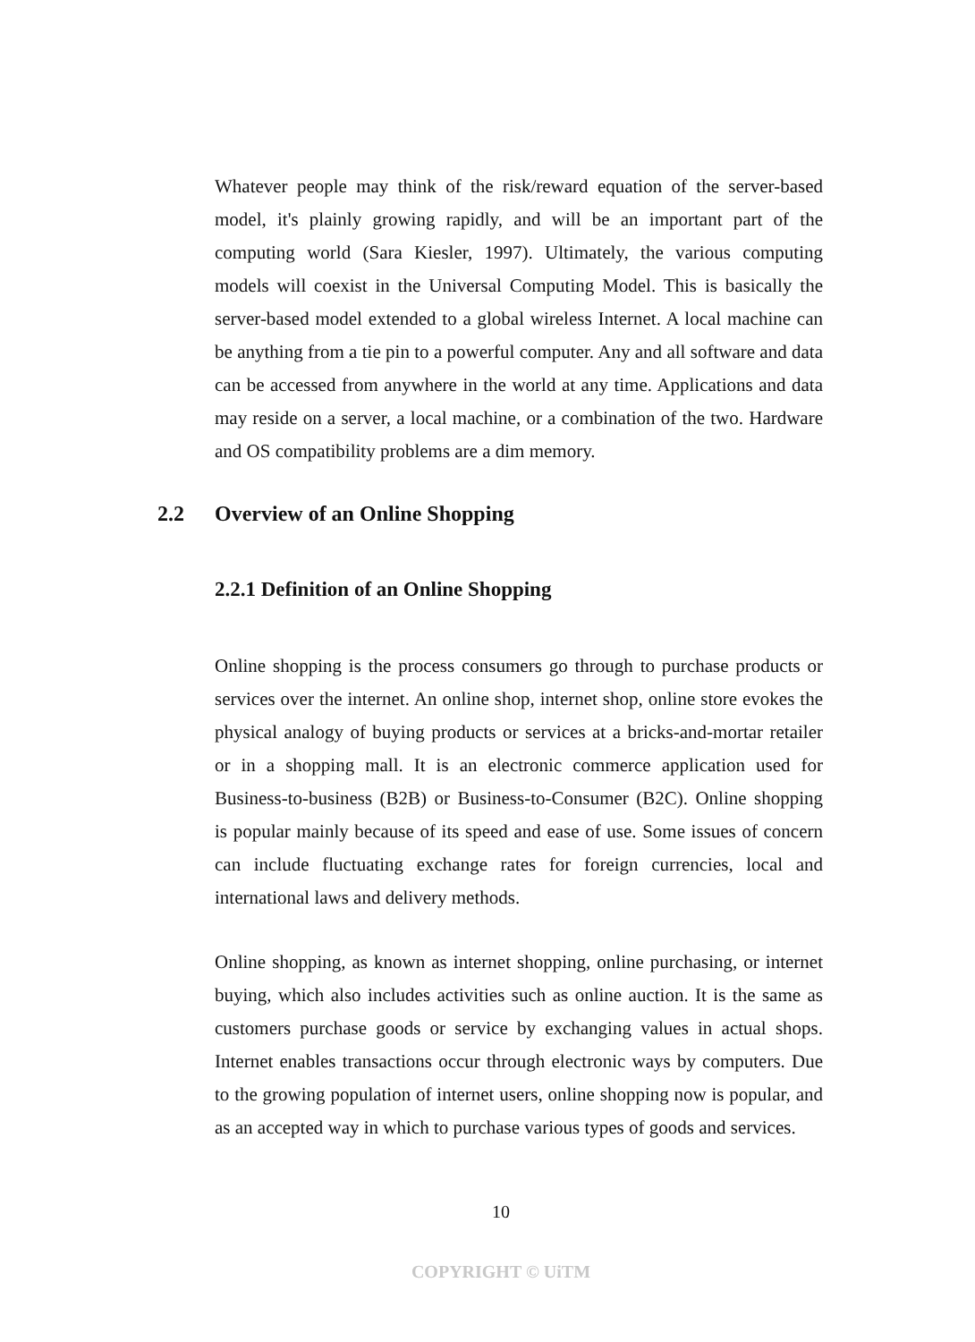Whatever people may think of the risk/reward equation of the server-based model, it's plainly growing rapidly, and will be an important part of the computing world (Sara Kiesler, 1997). Ultimately, the various computing models will coexist in the Universal Computing Model. This is basically the server-based model extended to a global wireless Internet. A local machine can be anything from a tie pin to a powerful computer. Any and all software and data can be accessed from anywhere in the world at any time. Applications and data may reside on a server, a local machine, or a combination of the two. Hardware and OS compatibility problems are a dim memory.
2.2 Overview of an Online Shopping
2.2.1 Definition of an Online Shopping
Online shopping is the process consumers go through to purchase products or services over the internet. An online shop, internet shop, online store evokes the physical analogy of buying products or services at a bricks-and-mortar retailer or in a shopping mall. It is an electronic commerce application used for Business-to-business (B2B) or Business-to-Consumer (B2C). Online shopping is popular mainly because of its speed and ease of use. Some issues of concern can include fluctuating exchange rates for foreign currencies, local and international laws and delivery methods.
Online shopping, as known as internet shopping, online purchasing, or internet buying, which also includes activities such as online auction. It is the same as customers purchase goods or service by exchanging values in actual shops. Internet enables transactions occur through electronic ways by computers. Due to the growing population of internet users, online shopping now is popular, and as an accepted way in which to purchase various types of goods and services.
10
COPYRIGHT © UiTM